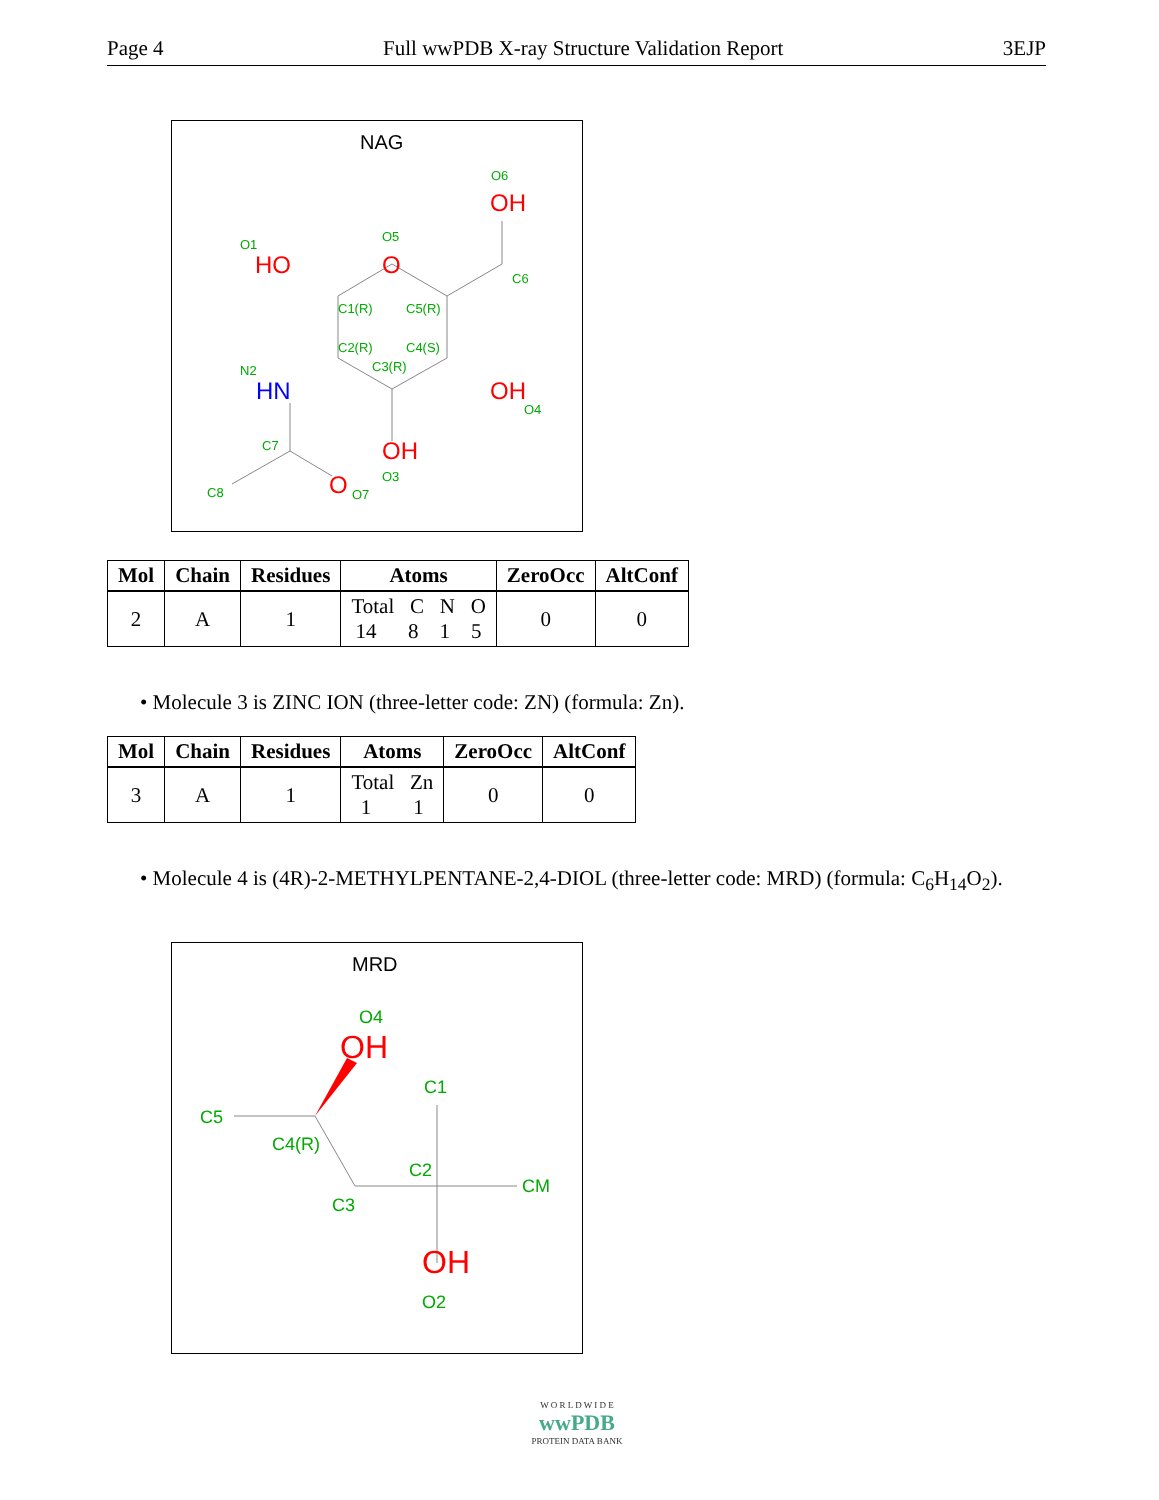Page 4 Full wwPDB X-ray Structure Validation Report 3EJP
NAG
O6
O1
O5
C6
C1(R)
C5(R)
C2(R)
C4(S)
C3(R)
N2
O4
C7
O3
C8
O7
OH
HO
O
OH
OH
O
HN
| Mol | Chain | Residues | Atoms | ZeroOcc | AltConf |
| --- | --- | --- | --- | --- | --- |
| 2 | A | 1 | Total C N O 14 8 1 5 | 0 | 0 |
• Molecule 3 is ZINC ION (three-letter code: ZN) (formula: Zn).
| Mol | Chain | Residues | Atoms | ZeroOcc | AltConf |
| --- | --- | --- | --- | --- | --- |
| 3 | A | 1 | Total Zn 1 1 | 0 | 0 |
• Molecule 4 is (4R)-2-METHYLPENTANE-2,4-DIOL (three-letter code: MRD) (formula: C<sub>6</sub>H<sub>14</sub>O<sub>2</sub>).
MRD
O4
C1
C5
C4(R)
C2
CM
C3
O2
OH
OH
W O R L D W I D E
wwPDB
PROTEIN DATA BANK